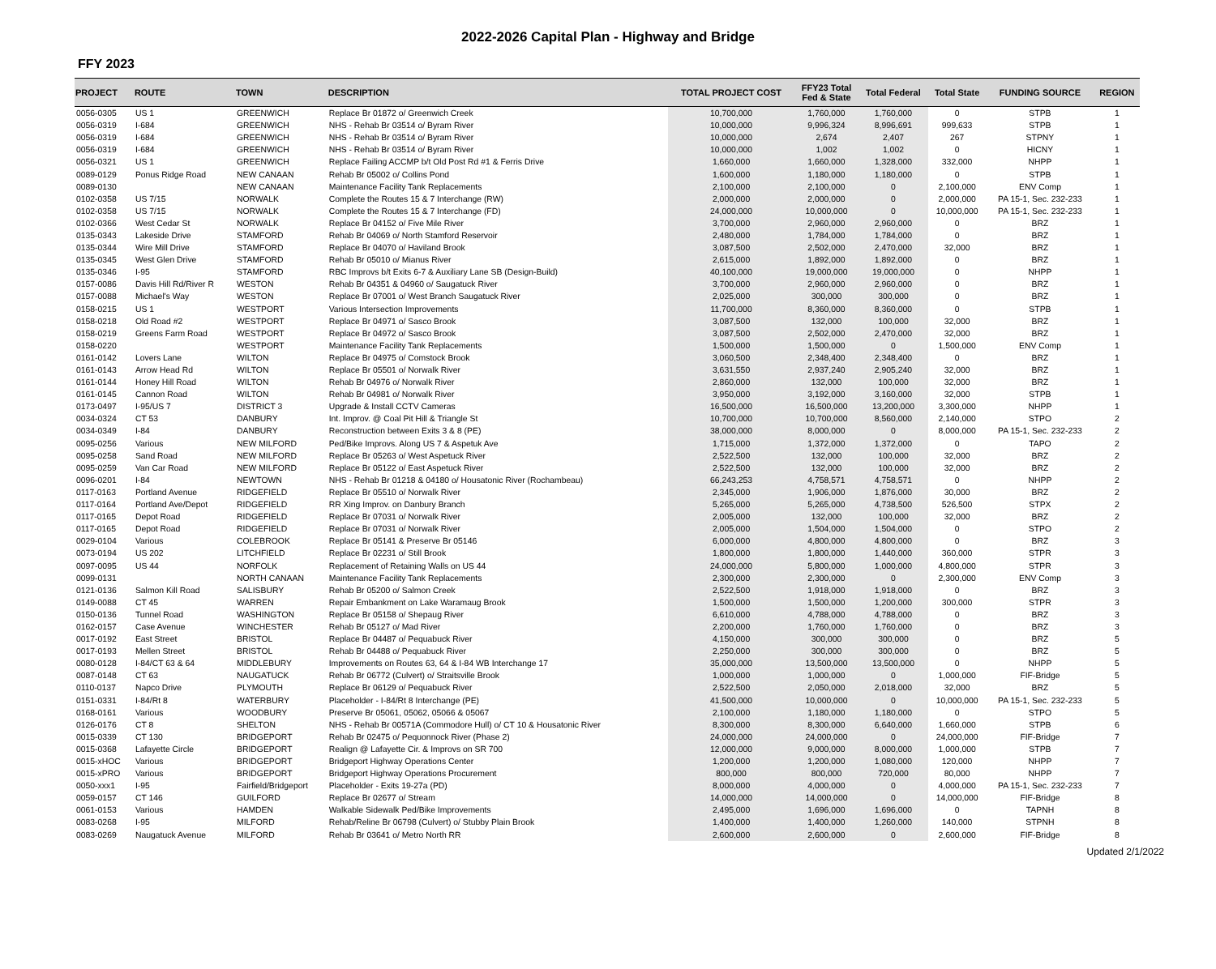2022-2026 Capital Plan - Highway and Bridge
FFY 2023
| PROJECT | ROUTE | TOWN | DESCRIPTION | TOTAL PROJECT COST | FFY23 Total Fed & State | Total Federal | Total State | FUNDING SOURCE | REGION |
| --- | --- | --- | --- | --- | --- | --- | --- | --- | --- |
| 0056-0305 | US 1 | GREENWICH | Replace Br 01872 o/ Greenwich Creek | 10,700,000 | 1,760,000 | 1,760,000 | 0 | STPB | 1 |
| 0056-0319 | I-684 | GREENWICH | NHS - Rehab Br 03514 o/ Byram River | 10,000,000 | 9,996,324 | 8,996,691 | 999,633 | STPB | 1 |
| 0056-0319 | I-684 | GREENWICH | NHS - Rehab Br 03514 o/ Byram River | 10,000,000 | 2,674 | 2,407 | 267 | STPNY | 1 |
| 0056-0319 | I-684 | GREENWICH | NHS - Rehab Br 03514 o/ Byram River | 10,000,000 | 1,002 | 1,002 | 0 | HICNY | 1 |
| 0056-0321 | US 1 | GREENWICH | Replace Failing ACCMP b/t Old Post Rd #1 & Ferris Drive | 1,660,000 | 1,660,000 | 1,328,000 | 332,000 | NHPP | 1 |
| 0089-0129 | Ponus Ridge Road | NEW CANAAN | Rehab Br 05002 o/ Collins Pond | 1,600,000 | 1,180,000 | 1,180,000 | 0 | STPB | 1 |
| 0089-0130 | | NEW CANAAN | Maintenance Facility Tank Replacements | 2,100,000 | 2,100,000 | 0 | 2,100,000 | ENV Comp | 1 |
| 0102-0358 | US 7/15 | NORWALK | Complete the Routes 15 & 7 Interchange (RW) | 2,000,000 | 2,000,000 | 0 | 2,000,000 | PA 15-1, Sec. 232-233 | 1 |
| 0102-0358 | US 7/15 | NORWALK | Complete the Routes 15 & 7 Interchange (FD) | 24,000,000 | 10,000,000 | 0 | 10,000,000 | PA 15-1, Sec. 232-233 | 1 |
| 0102-0366 | West Cedar St | NORWALK | Replace Br 04152 o/ Five Mile River | 3,700,000 | 2,960,000 | 2,960,000 | 0 | BRZ | 1 |
| 0135-0343 | Lakeside Drive | STAMFORD | Rehab Br 04069 o/ North Stamford Reservoir | 2,480,000 | 1,784,000 | 1,784,000 | 0 | BRZ | 1 |
| 0135-0344 | Wire Mill Drive | STAMFORD | Replace Br 04070 o/ Haviland Brook | 3,087,500 | 2,502,000 | 2,470,000 | 32,000 | BRZ | 1 |
| 0135-0345 | West Glen Drive | STAMFORD | Rehab Br 05010 o/ Mianus River | 2,615,000 | 1,892,000 | 1,892,000 | 0 | BRZ | 1 |
| 0135-0346 | I-95 | STAMFORD | RBC Improvs b/t Exits 6-7 & Auxiliary Lane SB (Design-Build) | 40,100,000 | 19,000,000 | 19,000,000 | 0 | NHPP | 1 |
| 0157-0086 | Davis Hill Rd/River R | WESTON | Rehab Br 04351 & 04960 o/ Saugatuck River | 3,700,000 | 2,960,000 | 2,960,000 | 0 | BRZ | 1 |
| 0157-0088 | Michael's Way | WESTON | Replace Br 07001 o/ West Branch Saugatuck River | 2,025,000 | 300,000 | 300,000 | 0 | BRZ | 1 |
| 0158-0215 | US 1 | WESTPORT | Various Intersection Improvements | 11,700,000 | 8,360,000 | 8,360,000 | 0 | STPB | 1 |
| 0158-0218 | Old Road #2 | WESTPORT | Replace Br 04971 o/ Sasco Brook | 3,087,500 | 132,000 | 100,000 | 32,000 | BRZ | 1 |
| 0158-0219 | Greens Farm Road | WESTPORT | Replace Br 04972 o/ Sasco Brook | 3,087,500 | 2,502,000 | 2,470,000 | 32,000 | BRZ | 1 |
| 0158-0220 | | WESTPORT | Maintenance Facility Tank Replacements | 1,500,000 | 1,500,000 | 0 | 1,500,000 | ENV Comp | 1 |
| 0161-0142 | Lovers Lane | WILTON | Replace Br 04975 o/ Comstock Brook | 3,060,500 | 2,348,400 | 2,348,400 | 0 | BRZ | 1 |
| 0161-0143 | Arrow Head Rd | WILTON | Replace Br 05501 o/ Norwalk River | 3,631,550 | 2,937,240 | 2,905,240 | 32,000 | BRZ | 1 |
| 0161-0144 | Honey Hill Road | WILTON | Rehab Br 04976 o/ Norwalk River | 2,860,000 | 132,000 | 100,000 | 32,000 | BRZ | 1 |
| 0161-0145 | Cannon Road | WILTON | Rehab Br 04981 o/ Norwalk River | 3,950,000 | 3,192,000 | 3,160,000 | 32,000 | STPB | 1 |
| 0173-0497 | I-95/US 7 | DISTRICT 3 | Upgrade & Install CCTV Cameras | 16,500,000 | 16,500,000 | 13,200,000 | 3,300,000 | NHPP | 1 |
| 0034-0324 | CT 53 | DANBURY | Int. Improv. @ Coal Pit Hill & Triangle St | 10,700,000 | 10,700,000 | 8,560,000 | 2,140,000 | STPO | 2 |
| 0034-0349 | I-84 | DANBURY | Reconstruction between Exits 3 & 8 (PE) | 38,000,000 | 8,000,000 | 0 | 8,000,000 | PA 15-1, Sec. 232-233 | 2 |
| 0095-0256 | Various | NEW MILFORD | Ped/Bike Improvs. Along US 7 & Aspetuk Ave | 1,715,000 | 1,372,000 | 1,372,000 | 0 | TAPO | 2 |
| 0095-0258 | Sand Road | NEW MILFORD | Replace Br 05263 o/ West Aspetuck River | 2,522,500 | 132,000 | 100,000 | 32,000 | BRZ | 2 |
| 0095-0259 | Van Car Road | NEW MILFORD | Replace Br 05122 o/ East Aspetuck River | 2,522,500 | 132,000 | 100,000 | 32,000 | BRZ | 2 |
| 0096-0201 | I-84 | NEWTOWN | NHS - Rehab Br 01218 & 04180 o/ Housatonic River (Rochambeau) | 66,243,253 | 4,758,571 | 4,758,571 | 0 | NHPP | 2 |
| 0117-0163 | Portland Avenue | RIDGEFIELD | Replace Br 05510 o/ Norwalk River | 2,345,000 | 1,906,000 | 1,876,000 | 30,000 | BRZ | 2 |
| 0117-0164 | Portland Ave/Depot | RIDGEFIELD | RR Xing Improv. on Danbury Branch | 5,265,000 | 5,265,000 | 4,738,500 | 526,500 | STPX | 2 |
| 0117-0165 | Depot Road | RIDGEFIELD | Replace Br 07031 o/ Norwalk River | 2,005,000 | 132,000 | 100,000 | 32,000 | BRZ | 2 |
| 0117-0165 | Depot Road | RIDGEFIELD | Replace Br 07031 o/ Norwalk River | 2,005,000 | 1,504,000 | 1,504,000 | 0 | STPO | 2 |
| 0029-0104 | Various | COLEBROOK | Replace Br 05141 & Preserve Br 05146 | 6,000,000 | 4,800,000 | 4,800,000 | 0 | BRZ | 3 |
| 0073-0194 | US 202 | LITCHFIELD | Replace Br 02231 o/ Still Brook | 1,800,000 | 1,800,000 | 1,440,000 | 360,000 | STPR | 3 |
| 0097-0095 | US 44 | NORFOLK | Replacement of Retaining Walls on US 44 | 24,000,000 | 5,800,000 | 1,000,000 | 4,800,000 | STPR | 3 |
| 0099-0131 | | NORTH CANAAN | Maintenance Facility Tank Replacements | 2,300,000 | 2,300,000 | 0 | 2,300,000 | ENV Comp | 3 |
| 0121-0136 | Salmon Kill Road | SALISBURY | Rehab Br 05200 o/ Salmon Creek | 2,522,500 | 1,918,000 | 1,918,000 | 0 | BRZ | 3 |
| 0149-0088 | CT 45 | WARREN | Repair Embankment on Lake Waramaug Brook | 1,500,000 | 1,500,000 | 1,200,000 | 300,000 | STPR | 3 |
| 0150-0136 | Tunnel Road | WASHINGTON | Replace Br 05158 o/ Shepaug River | 6,610,000 | 4,788,000 | 4,788,000 | 0 | BRZ | 3 |
| 0162-0157 | Case Avenue | WINCHESTER | Rehab Br 05127 o/ Mad River | 2,200,000 | 1,760,000 | 1,760,000 | 0 | BRZ | 3 |
| 0017-0192 | East Street | BRISTOL | Replace Br 04487 o/ Pequabuck River | 4,150,000 | 300,000 | 300,000 | 0 | BRZ | 5 |
| 0017-0193 | Mellen Street | BRISTOL | Rehab Br 04488 o/ Pequabuck River | 2,250,000 | 300,000 | 300,000 | 0 | BRZ | 5 |
| 0080-0128 | I-84/CT 63 & 64 | MIDDLEBURY | Improvements on Routes 63, 64 & I-84 WB Interchange 17 | 35,000,000 | 13,500,000 | 13,500,000 | 0 | NHPP | 5 |
| 0087-0148 | CT 63 | NAUGATUCK | Rehab Br 06772 (Culvert) o/ Straitsville Brook | 1,000,000 | 1,000,000 | 0 | 1,000,000 | FIF-Bridge | 5 |
| 0110-0137 | Napco Drive | PLYMOUTH | Replace Br 06129 o/ Pequabuck River | 2,522,500 | 2,050,000 | 2,018,000 | 32,000 | BRZ | 5 |
| 0151-0331 | I-84/Rt 8 | WATERBURY | Placeholder - I-84/Rt 8 Interchange (PE) | 41,500,000 | 10,000,000 | 0 | 10,000,000 | PA 15-1, Sec. 232-233 | 5 |
| 0168-0161 | Various | WOODBURY | Preserve Br 05061, 05062, 05066 & 05067 | 2,100,000 | 1,180,000 | 1,180,000 | 0 | STPO | 5 |
| 0126-0176 | CT 8 | SHELTON | NHS - Rehab Br 00571A (Commodore Hull) o/ CT 10 & Housatonic River | 8,300,000 | 8,300,000 | 6,640,000 | 1,660,000 | STPB | 6 |
| 0015-0339 | CT 130 | BRIDGEPORT | Rehab Br 02475 o/ Pequonnock River (Phase 2) | 24,000,000 | 24,000,000 | 0 | 24,000,000 | FIF-Bridge | 7 |
| 0015-0368 | Lafayette Circle | BRIDGEPORT | Realign @ Lafayette Cir. & Improvs on SR 700 | 12,000,000 | 9,000,000 | 8,000,000 | 1,000,000 | STPB | 7 |
| 0015-xHOC | Various | BRIDGEPORT | Bridgeport Highway Operations Center | 1,200,000 | 1,200,000 | 1,080,000 | 120,000 | NHPP | 7 |
| 0015-xPRO | Various | BRIDGEPORT | Bridgeport Highway Operations Procurement | 800,000 | 800,000 | 720,000 | 80,000 | NHPP | 7 |
| 0050-xxx1 | I-95 | Fairfield/Bridgeport | Placeholder - Exits 19-27a (PD) | 8,000,000 | 4,000,000 | 0 | 4,000,000 | PA 15-1, Sec. 232-233 | 7 |
| 0059-0157 | CT 146 | GUILFORD | Replace Br 02677 o/ Stream | 14,000,000 | 14,000,000 | 0 | 14,000,000 | FIF-Bridge | 8 |
| 0061-0153 | Various | HAMDEN | Walkable Sidewalk Ped/Bike Improvements | 2,495,000 | 1,696,000 | 1,696,000 | 0 | TAPNH | 8 |
| 0083-0268 | I-95 | MILFORD | Rehab/Reline Br 06798 (Culvert) o/ Stubby Plain Brook | 1,400,000 | 1,400,000 | 1,260,000 | 140,000 | STPNH | 8 |
| 0083-0269 | Naugatuck Avenue | MILFORD | Rehab Br 03641 o/ Metro North RR | 2,600,000 | 2,600,000 | 0 | 2,600,000 | FIF-Bridge | 8 |
Updated 2/1/2022